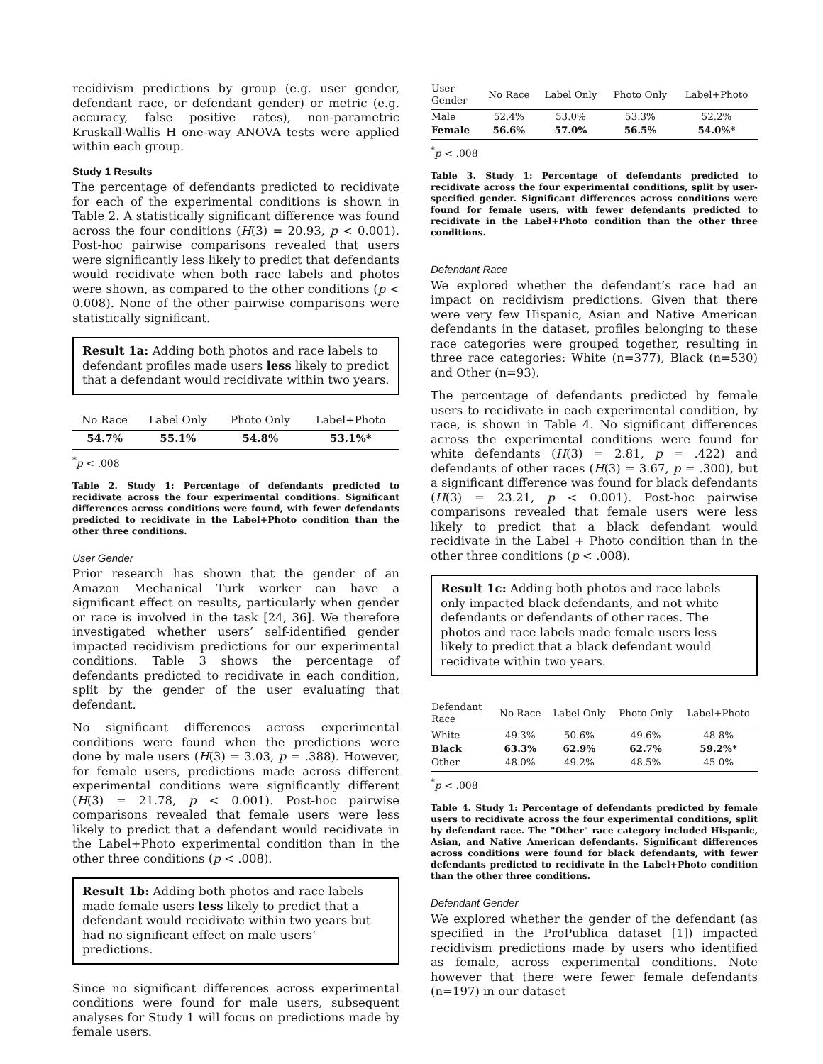recidivism predictions by group (e.g. user gender, defendant race, or defendant gender) or metric (e.g. accuracy, false positive rates), non-parametric Kruskall-Wallis H one-way ANOVA tests were applied within each group.
Study 1 Results
The percentage of defendants predicted to recidivate for each of the experimental conditions is shown in Table 2. A statistically significant difference was found across the four conditions (H(3) = 20.93, p < 0.001). Post-hoc pairwise comparisons revealed that users were significantly less likely to predict that defendants would recidivate when both race labels and photos were shown, as compared to the other conditions (p < 0.008). None of the other pairwise comparisons were statistically significant.
Result 1a: Adding both photos and race labels to defendant profiles made users less likely to predict that a defendant would recidivate within two years.
| No Race | Label Only | Photo Only | Label+Photo |
| --- | --- | --- | --- |
| 54.7% | 55.1% | 54.8% | 53.1%* |
<sup>*</sup> p < .008
Table 2. Study 1: Percentage of defendants predicted to recidivate across the four experimental conditions. Significant differences across conditions were found, with fewer defendants predicted to recidivate in the Label+Photo condition than the other three conditions.
User Gender
Prior research has shown that the gender of an Amazon Mechanical Turk worker can have a significant effect on results, particularly when gender or race is involved in the task [24, 36]. We therefore investigated whether users’ self-identified gender impacted recidivism predictions for our experimental conditions. Table 3 shows the percentage of defendants predicted to recidivate in each condition, split by the gender of the user evaluating that defendant.
No significant differences across experimental conditions were found when the predictions were done by male users (H(3) = 3.03, p = .388). However, for female users, predictions made across different experimental conditions were significantly different (H(3) = 21.78, p < 0.001). Post-hoc pairwise comparisons revealed that female users were less likely to predict that a defendant would recidivate in the Label+Photo experimental condition than in the other three conditions (p < .008).
Result 1b: Adding both photos and race labels made female users less likely to predict that a defendant would recidivate within two years but had no significant effect on male users’ predictions.
Since no significant differences across experimental conditions were found for male users, subsequent analyses for Study 1 will focus on predictions made by female users.
| User Gender | No Race | Label Only | Photo Only | Label+Photo |
| --- | --- | --- | --- | --- |
| Male | 52.4% | 53.0% | 53.3% | 52.2% |
| Female | 56.6% | 57.0% | 56.5% | 54.0%* |
<sup>*</sup> p < .008
Table 3. Study 1: Percentage of defendants predicted to recidivate across the four experimental conditions, split by user-specified gender. Significant differences across conditions were found for female users, with fewer defendants predicted to recidivate in the Label+Photo condition than the other three conditions.
Defendant Race
We explored whether the defendant’s race had an impact on recidivism predictions. Given that there were very few Hispanic, Asian and Native American defendants in the dataset, profiles belonging to these race categories were grouped together, resulting in three race categories: White (n=377), Black (n=530) and Other (n=93).
The percentage of defendants predicted by female users to recidivate in each experimental condition, by race, is shown in Table 4. No significant differences across the experimental conditions were found for white defendants (H(3) = 2.81, p = .422) and defendants of other races (H(3) = 3.67, p = .300), but a significant difference was found for black defendants (H(3) = 23.21, p < 0.001). Post-hoc pairwise comparisons revealed that female users were less likely to predict that a black defendant would recidivate in the Label + Photo condition than in the other three conditions (p < .008).
Result 1c: Adding both photos and race labels only impacted black defendants, and not white defendants or defendants of other races. The photos and race labels made female users less likely to predict that a black defendant would recidivate within two years.
| Defendant Race | No Race | Label Only | Photo Only | Label+Photo |
| --- | --- | --- | --- | --- |
| White | 49.3% | 50.6% | 49.6% | 48.8% |
| Black | 63.3% | 62.9% | 62.7% | 59.2%* |
| Other | 48.0% | 49.2% | 48.5% | 45.0% |
<sup>*</sup> p < .008
Table 4. Study 1: Percentage of defendants predicted by female users to recidivate across the four experimental conditions, split by defendant race. The "Other" race category included Hispanic, Asian, and Native American defendants. Significant differences across conditions were found for black defendants, with fewer defendants predicted to recidivate in the Label+Photo condition than the other three conditions.
Defendant Gender
We explored whether the gender of the defendant (as specified in the ProPublica dataset [1]) impacted recidivism predictions made by users who identified as female, across experimental conditions. Note however that there were fewer female defendants (n=197) in our dataset